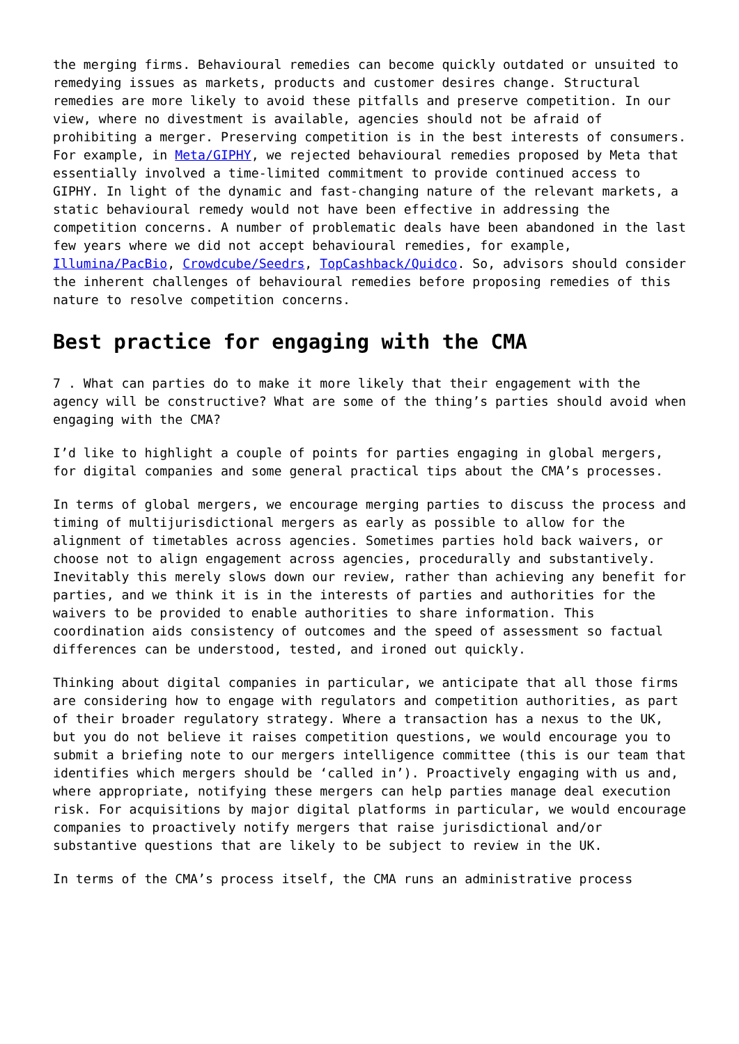the merging firms. Behavioural remedies can become quickly outdated or unsuited to remedying issues as markets, products and customer desires change. Structural remedies are more likely to avoid these pitfalls and preserve competition. In our view, where no divestment is available, agencies should not be afraid of prohibiting a merger. Preserving competition is in the best interests of consumers. For example, in Meta/GIPHY, we rejected behavioural remedies proposed by Meta that essentially involved a time-limited commitment to provide continued access to GIPHY. In light of the dynamic and fast-changing nature of the relevant markets, a static behavioural remedy would not have been effective in addressing the competition concerns. A number of problematic deals have been abandoned in the last few years where we did not accept behavioural remedies, for example, Illumina/PacBio, Crowdcube/Seedrs, TopCashback/Quidco. So, advisors should consider the inherent challenges of behavioural remedies before proposing remedies of this nature to resolve competition concerns.
Best practice for engaging with the CMA
7 . What can parties do to make it more likely that their engagement with the agency will be constructive? What are some of the thing’s parties should avoid when engaging with the CMA?
I’d like to highlight a couple of points for parties engaging in global mergers, for digital companies and some general practical tips about the CMA’s processes.
In terms of global mergers, we encourage merging parties to discuss the process and timing of multijurisdictional mergers as early as possible to allow for the alignment of timetables across agencies. Sometimes parties hold back waivers, or choose not to align engagement across agencies, procedurally and substantively. Inevitably this merely slows down our review, rather than achieving any benefit for parties, and we think it is in the interests of parties and authorities for the waivers to be provided to enable authorities to share information. This coordination aids consistency of outcomes and the speed of assessment so factual differences can be understood, tested, and ironed out quickly.
Thinking about digital companies in particular, we anticipate that all those firms are considering how to engage with regulators and competition authorities, as part of their broader regulatory strategy. Where a transaction has a nexus to the UK, but you do not believe it raises competition questions, we would encourage you to submit a briefing note to our mergers intelligence committee (this is our team that identifies which mergers should be ‘called in’). Proactively engaging with us and, where appropriate, notifying these mergers can help parties manage deal execution risk. For acquisitions by major digital platforms in particular, we would encourage companies to proactively notify mergers that raise jurisdictional and/or substantive questions that are likely to be subject to review in the UK.
In terms of the CMA’s process itself, the CMA runs an administrative process